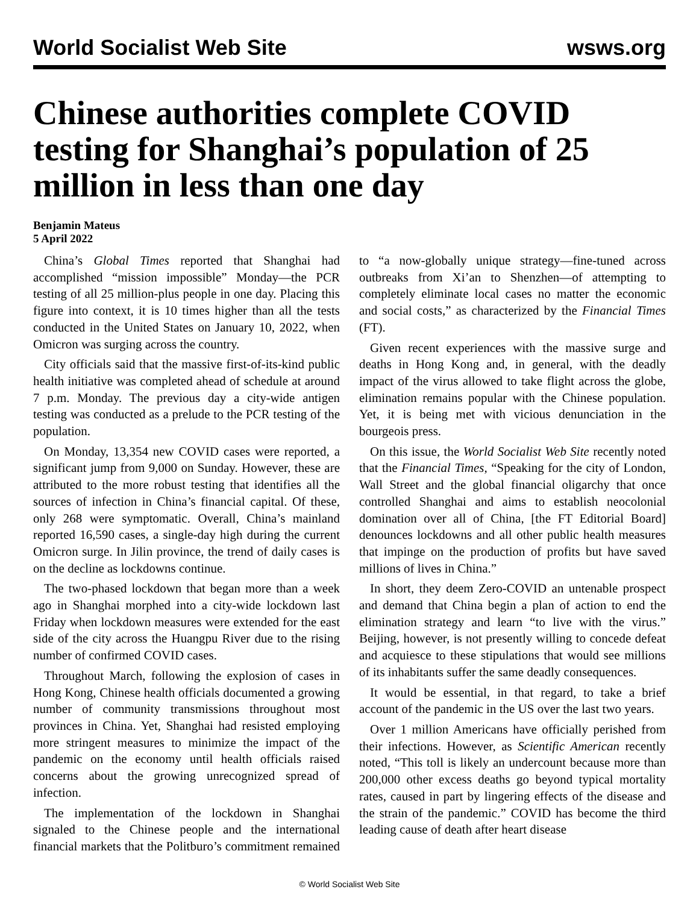World Socialist Web Site wsws.org
Chinese authorities complete COVID testing for Shanghai’s population of 25 million in less than one day
Benjamin Mateus
5 April 2022
China’s Global Times reported that Shanghai had accomplished “mission impossible” Monday—the PCR testing of all 25 million-plus people in one day. Placing this figure into context, it is 10 times higher than all the tests conducted in the United States on January 10, 2022, when Omicron was surging across the country.
City officials said that the massive first-of-its-kind public health initiative was completed ahead of schedule at around 7 p.m. Monday. The previous day a city-wide antigen testing was conducted as a prelude to the PCR testing of the population.
On Monday, 13,354 new COVID cases were reported, a significant jump from 9,000 on Sunday. However, these are attributed to the more robust testing that identifies all the sources of infection in China’s financial capital. Of these, only 268 were symptomatic. Overall, China’s mainland reported 16,590 cases, a single-day high during the current Omicron surge. In Jilin province, the trend of daily cases is on the decline as lockdowns continue.
The two-phased lockdown that began more than a week ago in Shanghai morphed into a city-wide lockdown last Friday when lockdown measures were extended for the east side of the city across the Huangpu River due to the rising number of confirmed COVID cases.
Throughout March, following the explosion of cases in Hong Kong, Chinese health officials documented a growing number of community transmissions throughout most provinces in China. Yet, Shanghai had resisted employing more stringent measures to minimize the impact of the pandemic on the economy until health officials raised concerns about the growing unrecognized spread of infection.
The implementation of the lockdown in Shanghai signaled to the Chinese people and the international financial markets that the Politburo’s commitment remained to “a now-globally unique strategy—fine-tuned across outbreaks from Xi’an to Shenzhen—of attempting to completely eliminate local cases no matter the economic and social costs,” as characterized by the Financial Times (FT).
Given recent experiences with the massive surge and deaths in Hong Kong and, in general, with the deadly impact of the virus allowed to take flight across the globe, elimination remains popular with the Chinese population. Yet, it is being met with vicious denunciation in the bourgeois press.
On this issue, the World Socialist Web Site recently noted that the Financial Times, “Speaking for the city of London, Wall Street and the global financial oligarchy that once controlled Shanghai and aims to establish neocolonial domination over all of China, [the FT Editorial Board] denounces lockdowns and all other public health measures that impinge on the production of profits but have saved millions of lives in China.”
In short, they deem Zero-COVID an untenable prospect and demand that China begin a plan of action to end the elimination strategy and learn “to live with the virus.” Beijing, however, is not presently willing to concede defeat and acquiesce to these stipulations that would see millions of its inhabitants suffer the same deadly consequences.
It would be essential, in that regard, to take a brief account of the pandemic in the US over the last two years.
Over 1 million Americans have officially perished from their infections. However, as Scientific American recently noted, “This toll is likely an undercount because more than 200,000 other excess deaths go beyond typical mortality rates, caused in part by lingering effects of the disease and the strain of the pandemic.” COVID has become the third leading cause of death after heart disease
© World Socialist Web Site